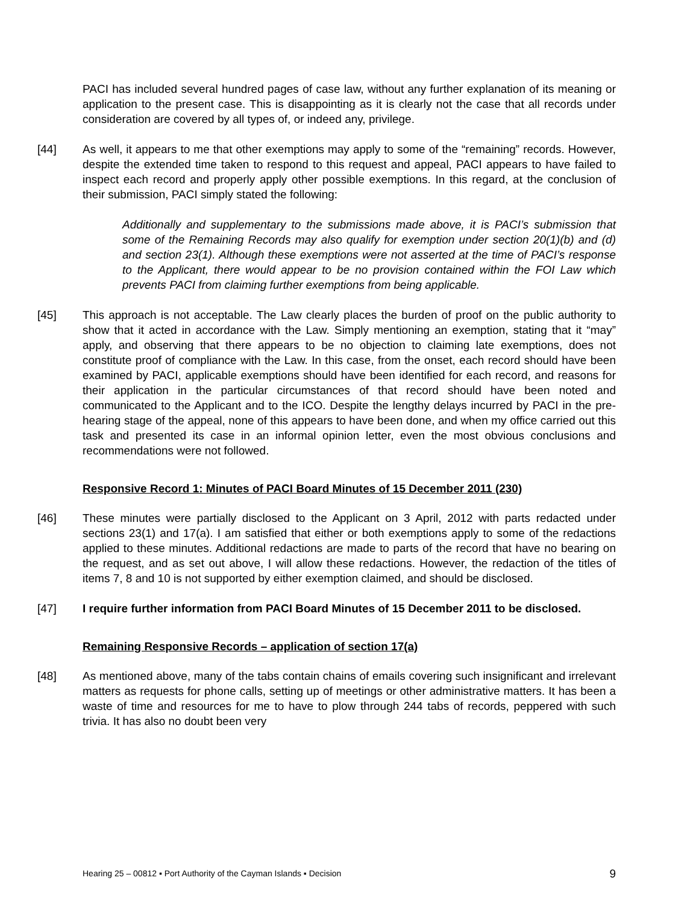PACI has included several hundred pages of case law, without any further explanation of its meaning or application to the present case. This is disappointing as it is clearly not the case that all records under consideration are covered by all types of, or indeed any, privilege.
[44] As well, it appears to me that other exemptions may apply to some of the “remaining” records. However, despite the extended time taken to respond to this request and appeal, PACI appears to have failed to inspect each record and properly apply other possible exemptions. In this regard, at the conclusion of their submission, PACI simply stated the following:
Additionally and supplementary to the submissions made above, it is PACI’s submission that some of the Remaining Records may also qualify for exemption under section 20(1)(b) and (d) and section 23(1). Although these exemptions were not asserted at the time of PACI’s response to the Applicant, there would appear to be no provision contained within the FOI Law which prevents PACI from claiming further exemptions from being applicable.
[45] This approach is not acceptable. The Law clearly places the burden of proof on the public authority to show that it acted in accordance with the Law. Simply mentioning an exemption, stating that it “may” apply, and observing that there appears to be no objection to claiming late exemptions, does not constitute proof of compliance with the Law. In this case, from the onset, each record should have been examined by PACI, applicable exemptions should have been identified for each record, and reasons for their application in the particular circumstances of that record should have been noted and communicated to the Applicant and to the ICO. Despite the lengthy delays incurred by PACI in the pre-hearing stage of the appeal, none of this appears to have been done, and when my office carried out this task and presented its case in an informal opinion letter, even the most obvious conclusions and recommendations were not followed.
Responsive Record 1: Minutes of PACI Board Minutes of 15 December 2011 (230)
[46] These minutes were partially disclosed to the Applicant on 3 April, 2012 with parts redacted under sections 23(1) and 17(a). I am satisfied that either or both exemptions apply to some of the redactions applied to these minutes. Additional redactions are made to parts of the record that have no bearing on the request, and as set out above, I will allow these redactions. However, the redaction of the titles of items 7, 8 and 10 is not supported by either exemption claimed, and should be disclosed.
[47] I require further information from PACI Board Minutes of 15 December 2011 to be disclosed.
Remaining Responsive Records – application of section 17(a)
[48] As mentioned above, many of the tabs contain chains of emails covering such insignificant and irrelevant matters as requests for phone calls, setting up of meetings or other administrative matters. It has been a waste of time and resources for me to have to plow through 244 tabs of records, peppered with such trivia. It has also no doubt been very
Hearing 25 – 00812 ▪ Port Authority of the Cayman Islands ▪ Decision 9